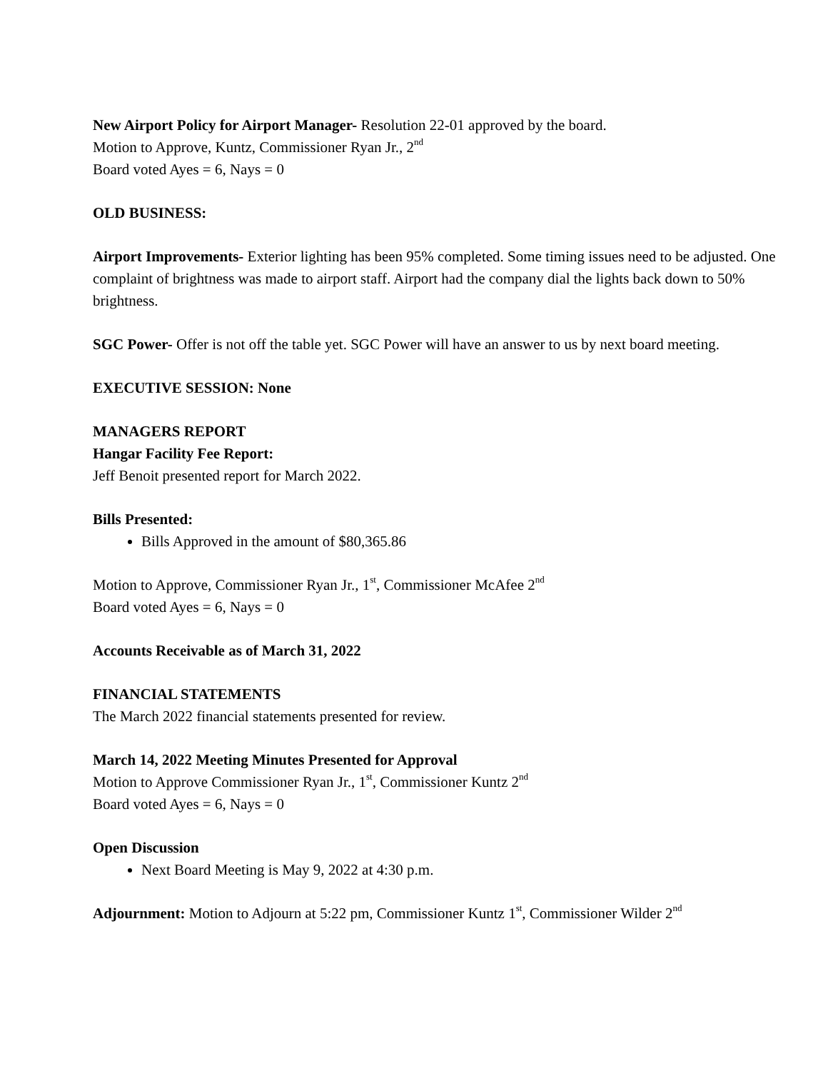New Airport Policy for Airport Manager- Resolution 22-01 approved by the board.
Motion to Approve, Kuntz, Commissioner Ryan Jr., 2<sup>nd</sup>
Board voted Ayes = 6, Nays = 0
OLD BUSINESS:
Airport Improvements- Exterior lighting has been 95% completed. Some timing issues need to be adjusted. One complaint of brightness was made to airport staff. Airport had the company dial the lights back down to 50% brightness.
SGC Power- Offer is not off the table yet. SGC Power will have an answer to us by next board meeting.
EXECUTIVE SESSION: None
MANAGERS REPORT
Hangar Facility Fee Report:
Jeff Benoit presented report for March 2022.
Bills Presented:
Bills Approved in the amount of $80,365.86
Motion to Approve, Commissioner Ryan Jr., 1<sup>st</sup>, Commissioner McAfee 2<sup>nd</sup>
Board voted Ayes = 6, Nays = 0
Accounts Receivable as of March 31, 2022
FINANCIAL STATEMENTS
The March 2022 financial statements presented for review.
March 14, 2022 Meeting Minutes Presented for Approval
Motion to Approve Commissioner Ryan Jr., 1<sup>st</sup>, Commissioner Kuntz 2<sup>nd</sup>
Board voted Ayes = 6, Nays = 0
Open Discussion
Next Board Meeting is May 9, 2022 at 4:30 p.m.
Adjournment: Motion to Adjourn at 5:22 pm, Commissioner Kuntz 1<sup>st</sup>, Commissioner Wilder 2<sup>nd</sup>